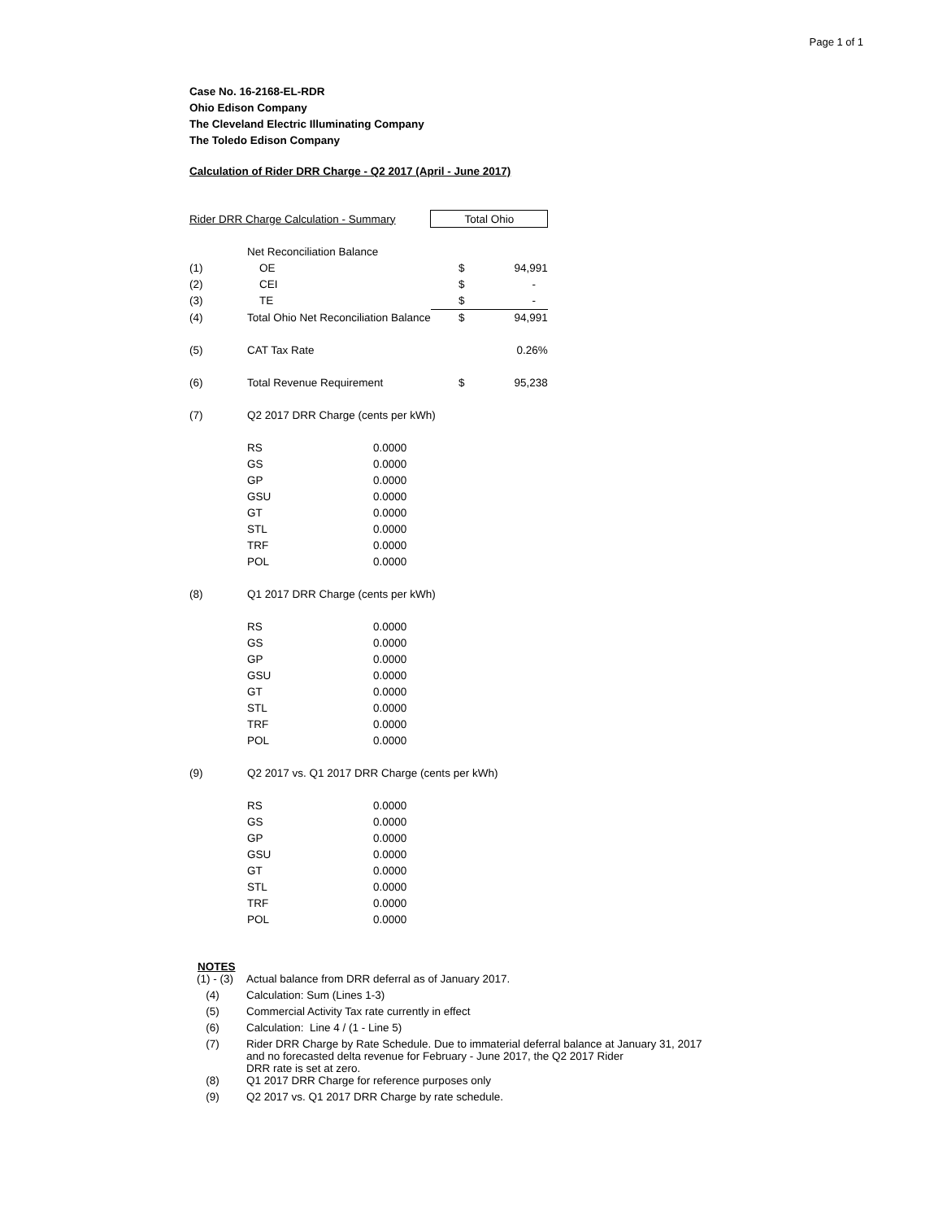Page 1 of 1
Case No. 16-2168-EL-RDR
Ohio Edison Company
The Cleveland Electric Illuminating Company
The Toledo Edison Company
Calculation of Rider DRR Charge - Q2 2017 (April - June 2017)
| Rider DRR Charge Calculation - Summary | | | Total Ohio | |
| | Net Reconciliation Balance | | | |
| (1) | OE | | $ | 94,991 |
| (2) | CEI | | $ | - |
| (3) | TE | | $ | - |
| (4) | Total Ohio Net Reconciliation Balance | | $ | 94,991 |
| (5) | CAT Tax Rate | | | 0.26% |
| (6) | Total Revenue Requirement | | $ | 95,238 |
| (7) | Q2 2017 DRR Charge (cents per kWh) | | | |
| | RS | 0.0000 | | |
| | GS | 0.0000 | | |
| | GP | 0.0000 | | |
| | GSU | 0.0000 | | |
| | GT | 0.0000 | | |
| | STL | 0.0000 | | |
| | TRF | 0.0000 | | |
| | POL | 0.0000 | | |
| (8) | Q1 2017 DRR Charge (cents per kWh) | | | |
| | RS | 0.0000 | | |
| | GS | 0.0000 | | |
| | GP | 0.0000 | | |
| | GSU | 0.0000 | | |
| | GT | 0.0000 | | |
| | STL | 0.0000 | | |
| | TRF | 0.0000 | | |
| | POL | 0.0000 | | |
| (9) | Q2 2017 vs. Q1 2017 DRR Charge (cents per kWh) | | | |
| | RS | 0.0000 | | |
| | GS | 0.0000 | | |
| | GP | 0.0000 | | |
| | GSU | 0.0000 | | |
| | GT | 0.0000 | | |
| | STL | 0.0000 | | |
| | TRF | 0.0000 | | |
| | POL | 0.0000 | | |
NOTES
| (1) - (3) | Actual balance from DRR deferral as of January 2017. |
| (4) | Calculation: Sum (Lines 1-3) |
| (5) | Commercial Activity Tax rate currently in effect |
| (6) | Calculation: Line 4 / (1 - Line 5) |
| (7) | Rider DRR Charge by Rate Schedule. Due to immaterial deferral balance at January 31, 2017 and no forecasted delta revenue for February - June 2017, the Q2 2017 Rider DRR rate is set at zero. |
| (8) | Q1 2017 DRR Charge for reference purposes only |
| (9) | Q2 2017 vs. Q1 2017 DRR Charge by rate schedule. |